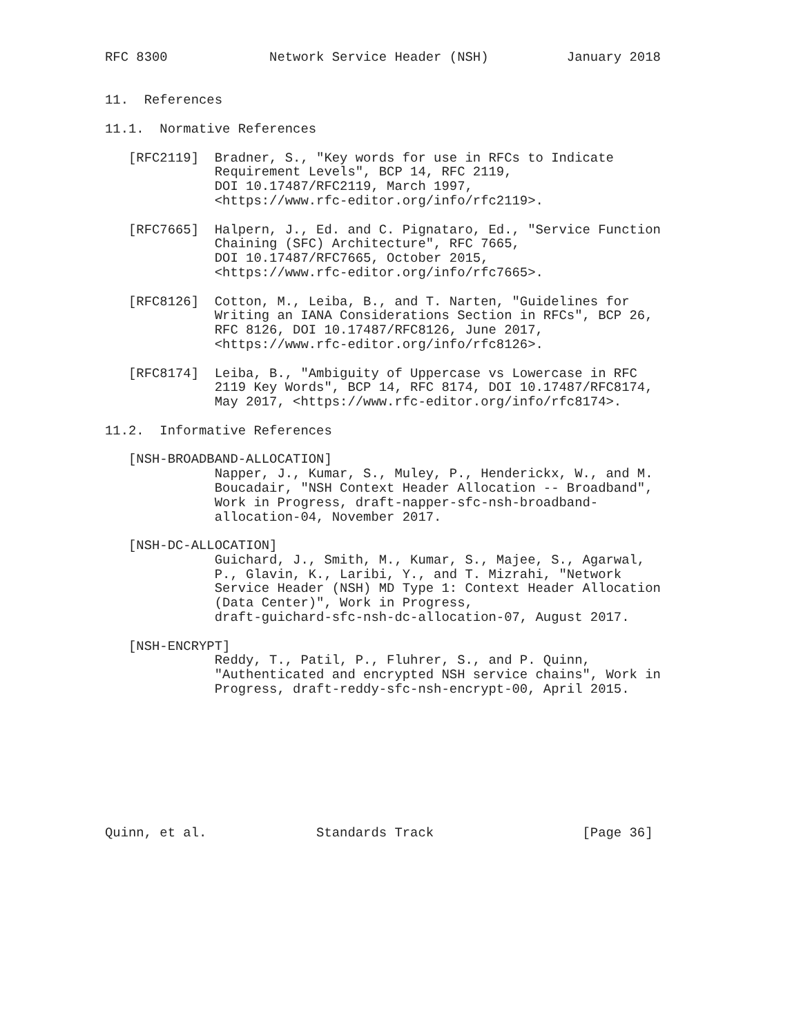RFC 8300             Network Service Header (NSH)          January 2018


11.  References

11.1.  Normative References

   [RFC2119]  Bradner, S., "Key words for use in RFCs to Indicate
              Requirement Levels", BCP 14, RFC 2119,
              DOI 10.17487/RFC2119, March 1997,
              <https://www.rfc-editor.org/info/rfc2119>.

   [RFC7665]  Halpern, J., Ed. and C. Pignataro, Ed., "Service Function
              Chaining (SFC) Architecture", RFC 7665,
              DOI 10.17487/RFC7665, October 2015,
              <https://www.rfc-editor.org/info/rfc7665>.

   [RFC8126]  Cotton, M., Leiba, B., and T. Narten, "Guidelines for
              Writing an IANA Considerations Section in RFCs", BCP 26,
              RFC 8126, DOI 10.17487/RFC8126, June 2017,
              <https://www.rfc-editor.org/info/rfc8126>.

   [RFC8174]  Leiba, B., "Ambiguity of Uppercase vs Lowercase in RFC
              2119 Key Words", BCP 14, RFC 8174, DOI 10.17487/RFC8174,
              May 2017, <https://www.rfc-editor.org/info/rfc8174>.

11.2.  Informative References

   [NSH-BROADBAND-ALLOCATION]
              Napper, J., Kumar, S., Muley, P., Henderickx, W., and M.
              Boucadair, "NSH Context Header Allocation -- Broadband",
              Work in Progress, draft-napper-sfc-nsh-broadband-
              allocation-04, November 2017.

   [NSH-DC-ALLOCATION]
              Guichard, J., Smith, M., Kumar, S., Majee, S., Agarwal,
              P., Glavin, K., Laribi, Y., and T. Mizrahi, "Network
              Service Header (NSH) MD Type 1: Context Header Allocation
              (Data Center)", Work in Progress,
              draft-guichard-sfc-nsh-dc-allocation-07, August 2017.

   [NSH-ENCRYPT]
              Reddy, T., Patil, P., Fluhrer, S., and P. Quinn,
              "Authenticated and encrypted NSH service chains", Work in
              Progress, draft-reddy-sfc-nsh-encrypt-00, April 2015.









Quinn, et al.              Standards Track                   [Page 36]